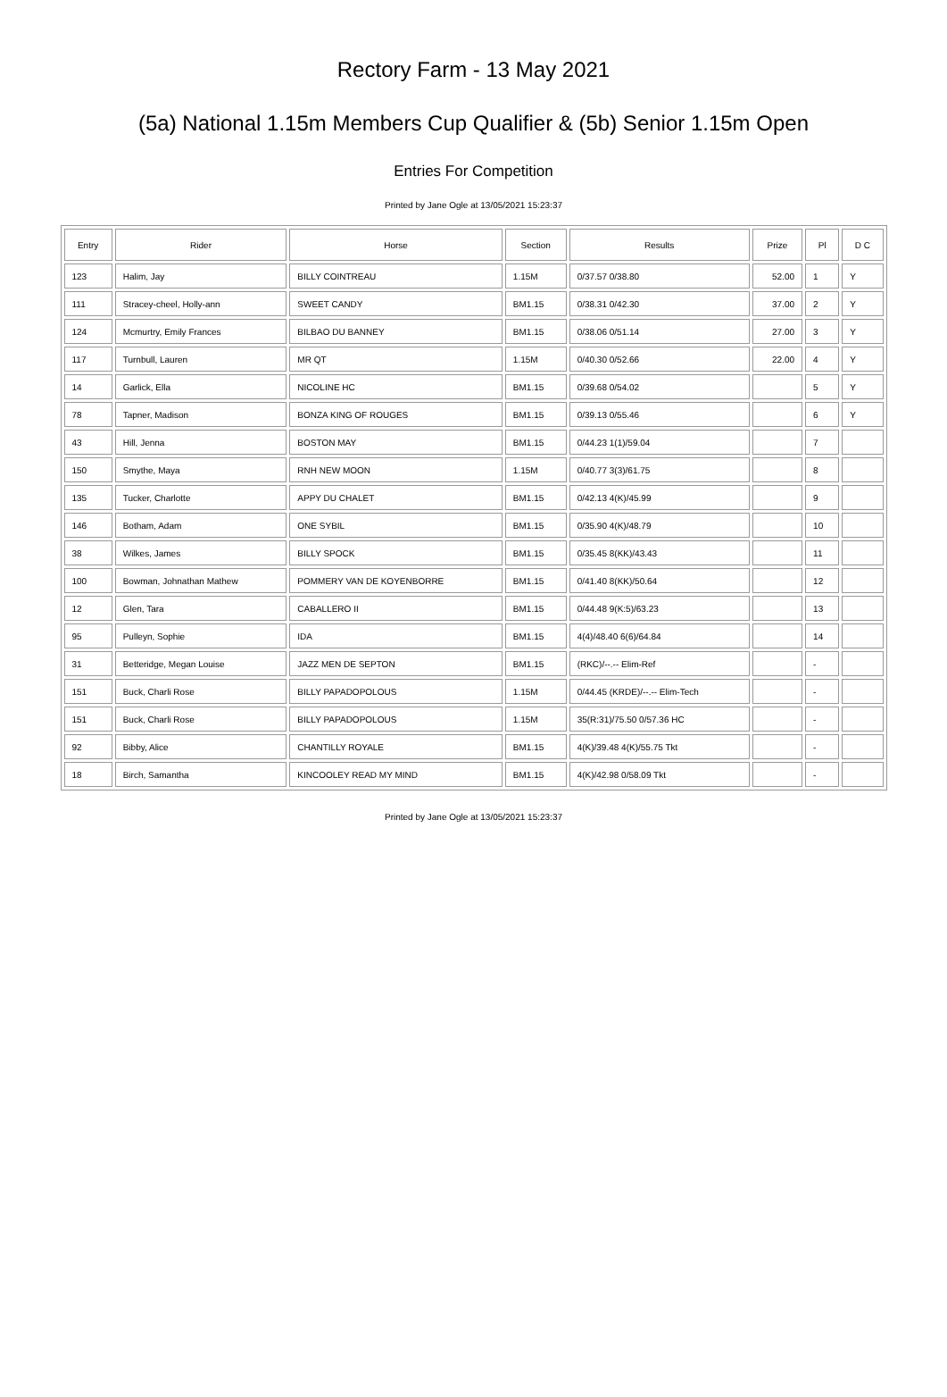Rectory Farm - 13 May 2021
(5a) National 1.15m Members Cup Qualifier & (5b) Senior 1.15m Open
Entries For Competition
Printed by Jane Ogle at 13/05/2021 15:23:37
| Entry | Rider | Horse | Section | Results | Prize | Pl | D C |
| --- | --- | --- | --- | --- | --- | --- | --- |
| 123 | Halim, Jay | BILLY COINTREAU | 1.15M | 0/37.57 0/38.80 | 52.00 | 1 | Y |
| 111 | Stracey-cheel, Holly-ann | SWEET CANDY | BM1.15 | 0/38.31 0/42.30 | 37.00 | 2 | Y |
| 124 | Mcmurtry, Emily Frances | BILBAO DU BANNEY | BM1.15 | 0/38.06 0/51.14 | 27.00 | 3 | Y |
| 117 | Turnbull, Lauren | MR QT | 1.15M | 0/40.30 0/52.66 | 22.00 | 4 | Y |
| 14 | Garlick, Ella | NICOLINE HC | BM1.15 | 0/39.68 0/54.02 | | 5 | Y |
| 78 | Tapner, Madison | BONZA KING OF ROUGES | BM1.15 | 0/39.13 0/55.46 | | 6 | Y |
| 43 | Hill, Jenna | BOSTON MAY | BM1.15 | 0/44.23 1(1)/59.04 | | 7 | |
| 150 | Smythe, Maya | RNH NEW MOON | 1.15M | 0/40.77 3(3)/61.75 | | 8 | |
| 135 | Tucker, Charlotte | APPY DU CHALET | BM1.15 | 0/42.13 4(K)/45.99 | | 9 | |
| 146 | Botham, Adam | ONE SYBIL | BM1.15 | 0/35.90 4(K)/48.79 | | 10 | |
| 38 | Wilkes, James | BILLY SPOCK | BM1.15 | 0/35.45 8(KK)/43.43 | | 11 | |
| 100 | Bowman, Johnathan Mathew | POMMERY VAN DE KOYENBORRE | BM1.15 | 0/41.40 8(KK)/50.64 | | 12 | |
| 12 | Glen, Tara | CABALLERO II | BM1.15 | 0/44.48 9(K:5)/63.23 | | 13 | |
| 95 | Pulleyn, Sophie | IDA | BM1.15 | 4(4)/48.40 6(6)/64.84 | | 14 | |
| 31 | Betteridge, Megan Louise | JAZZ MEN DE SEPTON | BM1.15 | (RKC)/--.-- Elim-Ref | | - | |
| 151 | Buck, Charli Rose | BILLY PAPADOPOLOUS | 1.15M | 0/44.45 (KRDE)/--.-- Elim-Tech | | - | |
| 151 | Buck, Charli Rose | BILLY PAPADOPOLOUS | 1.15M | 35(R:31)/75.50 0/57.36 HC | | - | |
| 92 | Bibby, Alice | CHANTILLY ROYALE | BM1.15 | 4(K)/39.48 4(K)/55.75 Tkt | | - | |
| 18 | Birch, Samantha | KINCOOLEY READ MY MIND | BM1.15 | 4(K)/42.98 0/58.09 Tkt | | - | |
Printed by Jane Ogle at 13/05/2021 15:23:37